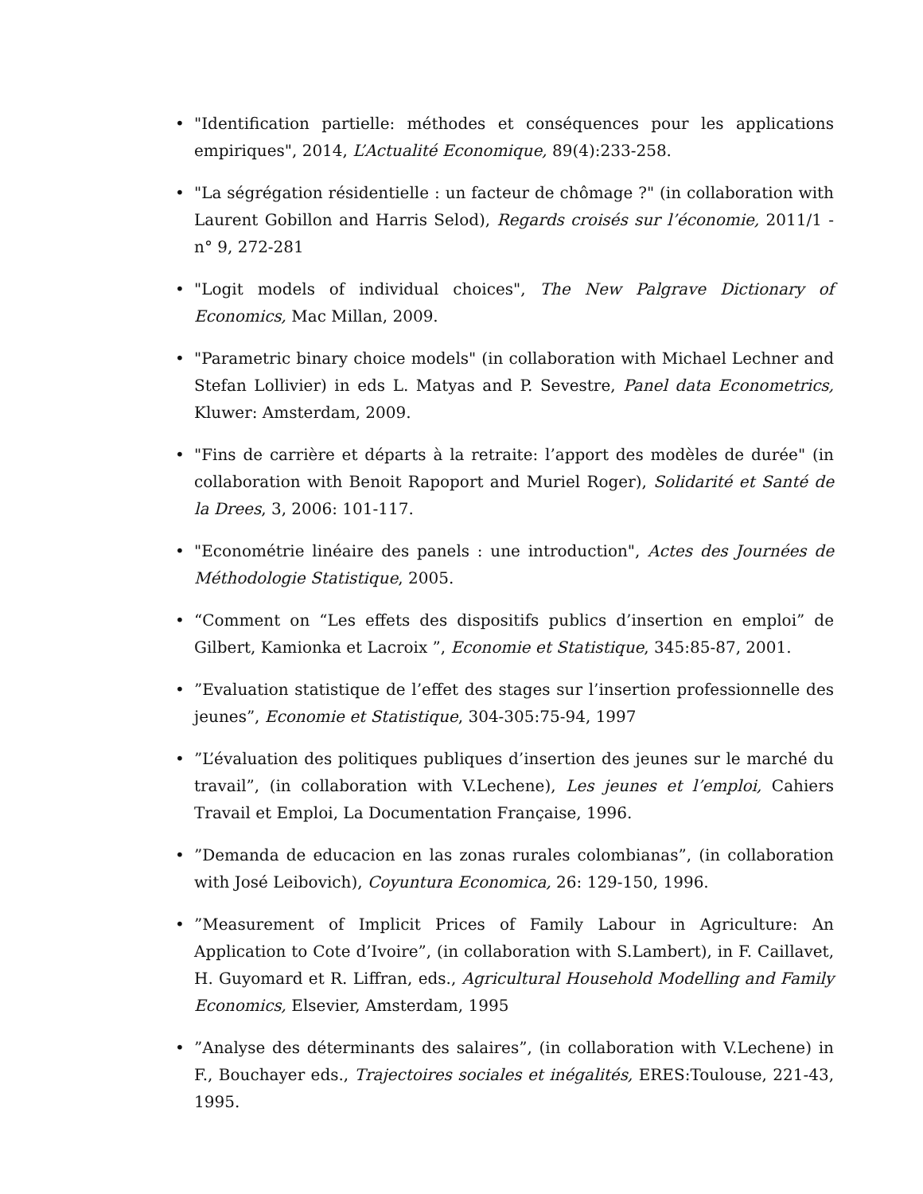• "Identification partielle: méthodes et conséquences pour les applications empiriques", 2014, L’Actualité Economique, 89(4):233-258.
• "La ségrégation résidentielle : un facteur de chômage ?" (in collaboration with Laurent Gobillon and Harris Selod), Regards croisés sur l’économie, 2011/1 - n° 9, 272-281
• "Logit models of individual choices", The New Palgrave Dictionary of Economics, Mac Millan, 2009.
• "Parametric binary choice models" (in collaboration with Michael Lechner and Stefan Lollivier) in eds L. Matyas and P. Sevestre, Panel data Econometrics, Kluwer: Amsterdam, 2009.
• "Fins de carrière et départs à la retraite: l’apport des modèles de durée" (in collaboration with Benoit Rapoport and Muriel Roger), Solidarité et Santé de la Drees, 3, 2006: 101-117.
• "Econométrie linéaire des panels : une introduction", Actes des Journées de Méthodologie Statistique, 2005.
• “Comment on “Les effets des dispositifs publics d’insertion en emploi” de Gilbert, Kamionka et Lacroix ”, Economie et Statistique, 345:85-87, 2001.
•”Evaluation statistique de l’effet des stages sur l’insertion professionnelle des jeunes”, Economie et Statistique, 304-305:75-94, 1997
•”L’évaluation des politiques publiques d’insertion des jeunes sur le marché du travail”, (in collaboration with V.Lechene), Les jeunes et l’emploi, Cahiers Travail et Emploi, La Documentation Française, 1996.
•”Demanda de educacion en las zonas rurales colombianas”, (in collaboration with José Leibovich), Coyuntura Economica, 26: 129-150, 1996.
•”Measurement of Implicit Prices of Family Labour in Agriculture: An Application to Cote d’Ivoire”, (in collaboration with S.Lambert), in F. Caillavet, H. Guyomard et R. Liffran, eds., Agricultural Household Modelling and Family Economics, Elsevier, Amsterdam, 1995
•”Analyse des déterminants des salaires”, (in collaboration with V.Lechene) in F., Bouchayer eds., Trajectoires sociales et inégalités, ERES:Toulouse, 221-43, 1995.